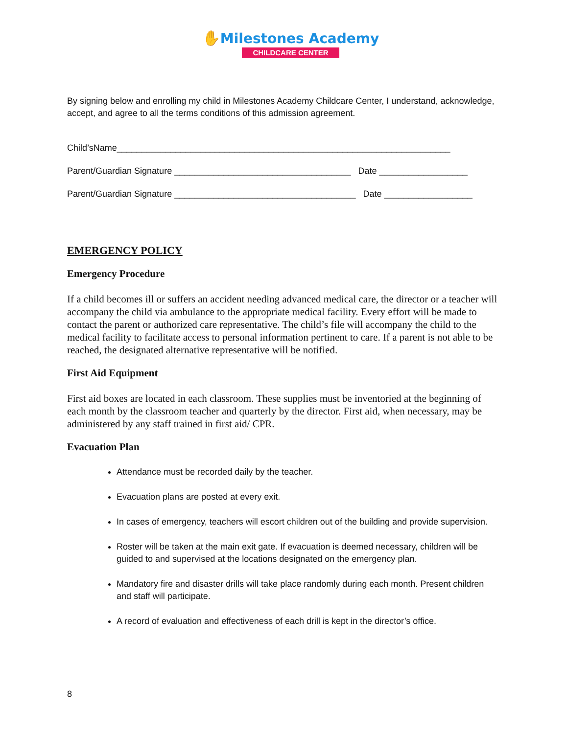✋Milestones Academy
CHILDCARE CENTER
By signing below and enrolling my child in Milestones Academy Childcare Center, I understand, acknowledge, accept, and agree to all the terms conditions of this admission agreement.
Child’sName____________________________________________________________________
Parent/Guardian Signature ____________________________________ Date __________________
Parent/Guardian Signature _____________________________________ Date __________________
EMERGENCY POLICY
Emergency Procedure
If a child becomes ill or suffers an accident needing advanced medical care, the director or a teacher will accompany the child via ambulance to the appropriate medical facility. Every effort will be made to contact the parent or authorized care representative. The child’s file will accompany the child to the medical facility to facilitate access to personal information pertinent to care. If a parent is not able to be reached, the designated alternative representative will be notified.
First Aid Equipment
First aid boxes are located in each classroom. These supplies must be inventoried at the beginning of each month by the classroom teacher and quarterly by the director. First aid, when necessary, may be administered by any staff trained in first aid/ CPR.
Evacuation Plan
Attendance must be recorded daily by the teacher.
Evacuation plans are posted at every exit.
In cases of emergency, teachers will escort children out of the building and provide supervision.
Roster will be taken at the main exit gate. If evacuation is deemed necessary, children will be guided to and supervised at the locations designated on the emergency plan.
Mandatory fire and disaster drills will take place randomly during each month. Present children and staff will participate.
A record of evaluation and effectiveness of each drill is kept in the director’s office.
8